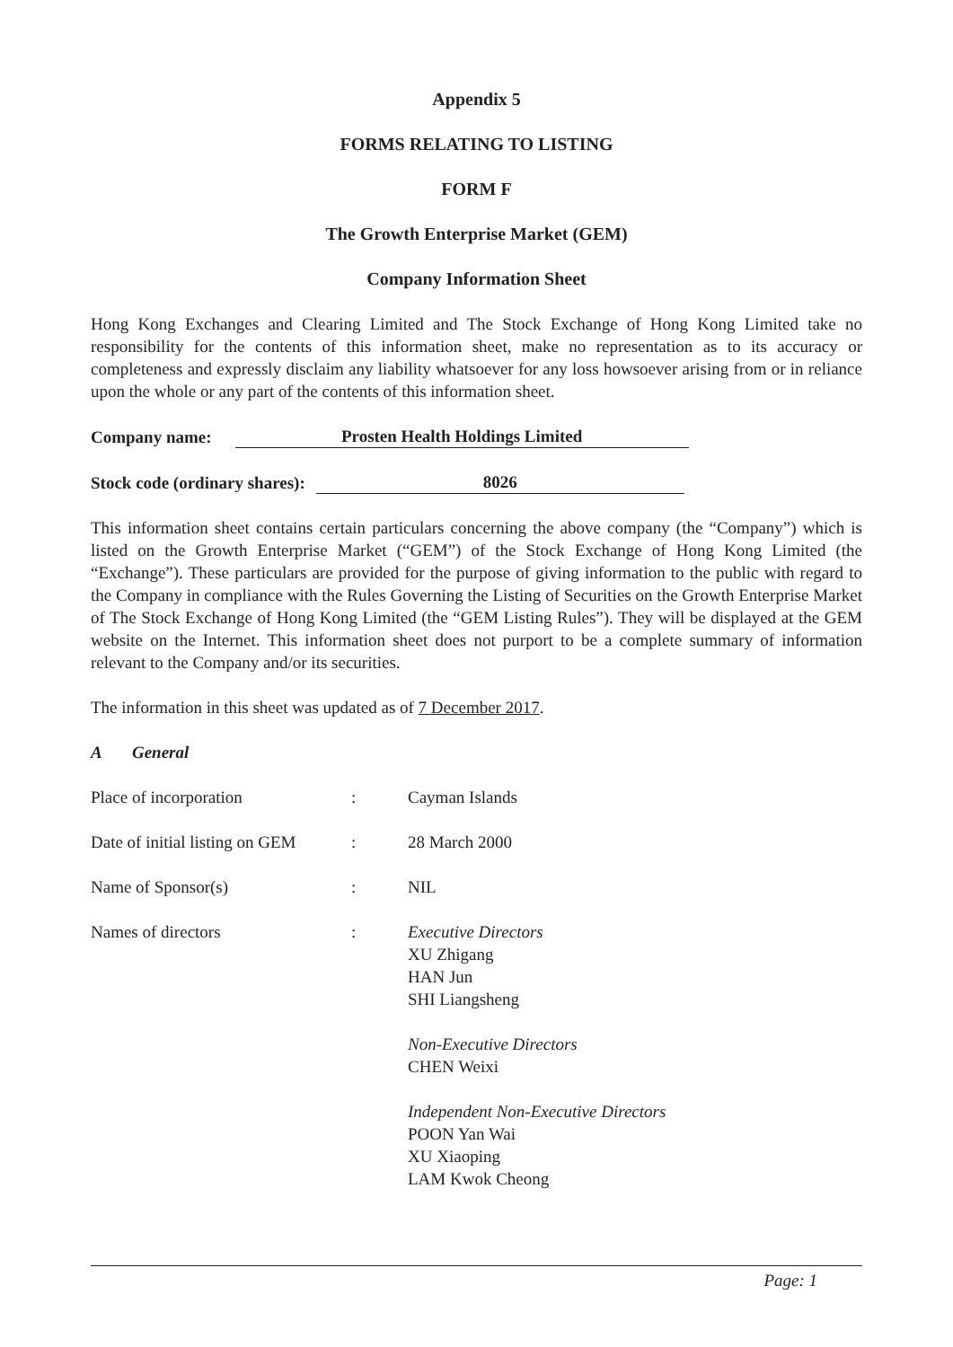Appendix 5
FORMS RELATING TO LISTING
FORM F
The Growth Enterprise Market (GEM)
Company Information Sheet
Hong Kong Exchanges and Clearing Limited and The Stock Exchange of Hong Kong Limited take no responsibility for the contents of this information sheet, make no representation as to its accuracy or completeness and expressly disclaim any liability whatsoever for any loss howsoever arising from or in reliance upon the whole or any part of the contents of this information sheet.
Company name:
Prosten Health Holdings Limited
Stock code (ordinary shares):
8026
This information sheet contains certain particulars concerning the above company (the “Company”) which is listed on the Growth Enterprise Market (“GEM”) of the Stock Exchange of Hong Kong Limited (the “Exchange”). These particulars are provided for the purpose of giving information to the public with regard to the Company in compliance with the Rules Governing the Listing of Securities on the Growth Enterprise Market of The Stock Exchange of Hong Kong Limited (the “GEM Listing Rules”). They will be displayed at the GEM website on the Internet. This information sheet does not purport to be a complete summary of information relevant to the Company and/or its securities.
The information in this sheet was updated as of 7 December 2017.
A General
| Place of incorporation | : | Cayman Islands |
| Date of initial listing on GEM | : | 28 March 2000 |
| Name of Sponsor(s) | : | NIL |
| Names of directors | : | Executive Directors XU Zhigang HAN Jun SHI Liangsheng Non-Executive Directors CHEN Weixi Independent Non-Executive Directors POON Yan Wai XU Xiaoping LAM Kwok Cheong |
Page: 1